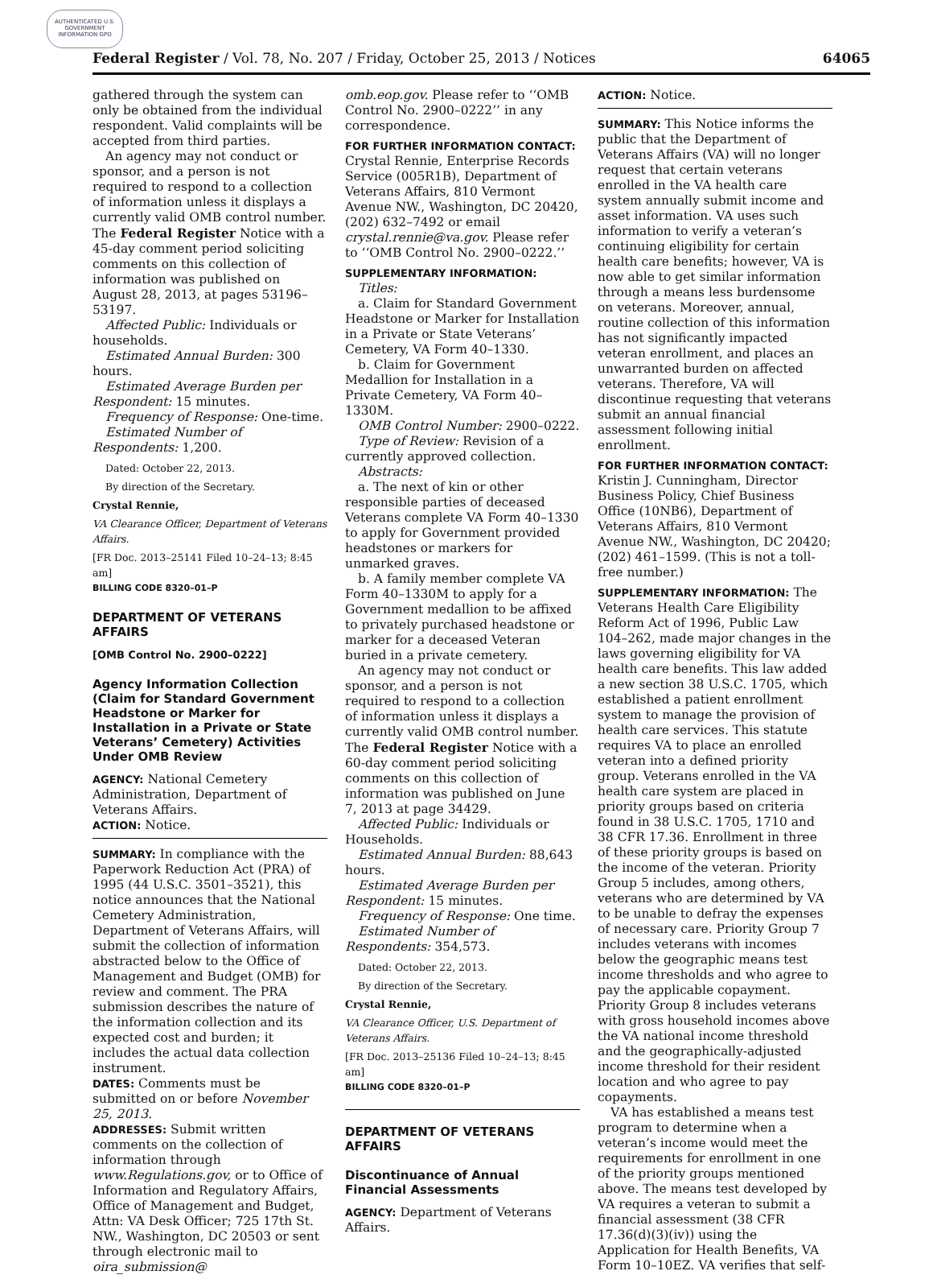AUTHENTICATED U.S. GOVERNMENT INFORMATION GPO
Federal Register / Vol. 78, No. 207 / Friday, October 25, 2013 / Notices 64065
gathered through the system can only be obtained from the individual respondent. Valid complaints will be accepted from third parties.
An agency may not conduct or sponsor, and a person is not required to respond to a collection of information unless it displays a currently valid OMB control number. The Federal Register Notice with a 45-day comment period soliciting comments on this collection of information was published on August 28, 2013, at pages 53196–53197.
Affected Public: Individuals or households.
Estimated Annual Burden: 300 hours.
Estimated Average Burden per Respondent: 15 minutes.
Frequency of Response: One-time.
Estimated Number of Respondents: 1,200.
Dated: October 22, 2013.
By direction of the Secretary.
Crystal Rennie,
VA Clearance Officer, Department of Veterans Affairs.
[FR Doc. 2013–25141 Filed 10–24–13; 8:45 am]
BILLING CODE 8320–01–P
DEPARTMENT OF VETERANS AFFAIRS
[OMB Control No. 2900–0222]
Agency Information Collection (Claim for Standard Government Headstone or Marker for Installation in a Private or State Veterans’ Cemetery) Activities Under OMB Review
AGENCY: National Cemetery Administration, Department of Veterans Affairs.
ACTION: Notice.
SUMMARY: In compliance with the Paperwork Reduction Act (PRA) of 1995 (44 U.S.C. 3501–3521), this notice announces that the National Cemetery Administration, Department of Veterans Affairs, will submit the collection of information abstracted below to the Office of Management and Budget (OMB) for review and comment. The PRA submission describes the nature of the information collection and its expected cost and burden; it includes the actual data collection instrument.
DATES: Comments must be submitted on or before November 25, 2013.
ADDRESSES: Submit written comments on the collection of information through www.Regulations.gov, or to Office of Information and Regulatory Affairs, Office of Management and Budget, Attn: VA Desk Officer; 725 17th St. NW., Washington, DC 20503 or sent through electronic mail to oira_submission@
omb.eop.gov. Please refer to ‘‘OMB Control No. 2900–0222’’ in any correspondence.
FOR FURTHER INFORMATION CONTACT:
Crystal Rennie, Enterprise Records Service (005R1B), Department of Veterans Affairs, 810 Vermont Avenue NW., Washington, DC 20420, (202) 632–7492 or email crystal.rennie@va.gov. Please refer to ‘‘OMB Control No. 2900–0222.’’
SUPPLEMENTARY INFORMATION:
Titles:
a. Claim for Standard Government Headstone or Marker for Installation in a Private or State Veterans’ Cemetery, VA Form 40–1330.
b. Claim for Government Medallion for Installation in a Private Cemetery, VA Form 40–1330M.
OMB Control Number: 2900–0222.
Type of Review: Revision of a currently approved collection.
Abstracts:
a. The next of kin or other responsible parties of deceased Veterans complete VA Form 40–1330 to apply for Government provided headstones or markers for unmarked graves.
b. A family member complete VA Form 40–1330M to apply for a Government medallion to be affixed to privately purchased headstone or marker for a deceased Veteran buried in a private cemetery.
An agency may not conduct or sponsor, and a person is not required to respond to a collection of information unless it displays a currently valid OMB control number. The Federal Register Notice with a 60-day comment period soliciting comments on this collection of information was published on June 7, 2013 at page 34429.
Affected Public: Individuals or Households.
Estimated Annual Burden: 88,643 hours.
Estimated Average Burden per Respondent: 15 minutes.
Frequency of Response: One time.
Estimated Number of Respondents: 354,573.
Dated: October 22, 2013.
By direction of the Secretary.
Crystal Rennie,
VA Clearance Officer, U.S. Department of Veterans Affairs.
[FR Doc. 2013–25136 Filed 10–24–13; 8:45 am]
BILLING CODE 8320–01–P
DEPARTMENT OF VETERANS AFFAIRS
Discontinuance of Annual Financial Assessments
AGENCY: Department of Veterans Affairs.
ACTION: Notice.
SUMMARY: This Notice informs the public that the Department of Veterans Affairs (VA) will no longer request that certain veterans enrolled in the VA health care system annually submit income and asset information. VA uses such information to verify a veteran’s continuing eligibility for certain health care benefits; however, VA is now able to get similar information through a means less burdensome on veterans. Moreover, annual, routine collection of this information has not significantly impacted veteran enrollment, and places an unwarranted burden on affected veterans. Therefore, VA will discontinue requesting that veterans submit an annual financial assessment following initial enrollment.
FOR FURTHER INFORMATION CONTACT:
Kristin J. Cunningham, Director Business Policy, Chief Business Office (10NB6), Department of Veterans Affairs, 810 Vermont Avenue NW., Washington, DC 20420; (202) 461–1599. (This is not a toll-free number.)
SUPPLEMENTARY INFORMATION: The Veterans Health Care Eligibility Reform Act of 1996, Public Law 104–262, made major changes in the laws governing eligibility for VA health care benefits. This law added a new section 38 U.S.C. 1705, which established a patient enrollment system to manage the provision of health care services. This statute requires VA to place an enrolled veteran into a defined priority group. Veterans enrolled in the VA health care system are placed in priority groups based on criteria found in 38 U.S.C. 1705, 1710 and 38 CFR 17.36. Enrollment in three of these priority groups is based on the income of the veteran. Priority Group 5 includes, among others, veterans who are determined by VA to be unable to defray the expenses of necessary care. Priority Group 7 includes veterans with incomes below the geographic means test income thresholds and who agree to pay the applicable copayment. Priority Group 8 includes veterans with gross household incomes above the VA national income threshold and the geographically-adjusted income threshold for their resident location and who agree to pay copayments.
VA has established a means test program to determine when a veteran’s income would meet the requirements for enrollment in one of the priority groups mentioned above. The means test developed by VA requires a veteran to submit a financial assessment (38 CFR 17.36(d)(3)(iv)) using the Application for Health Benefits, VA Form 10–10EZ. VA verifies that self-